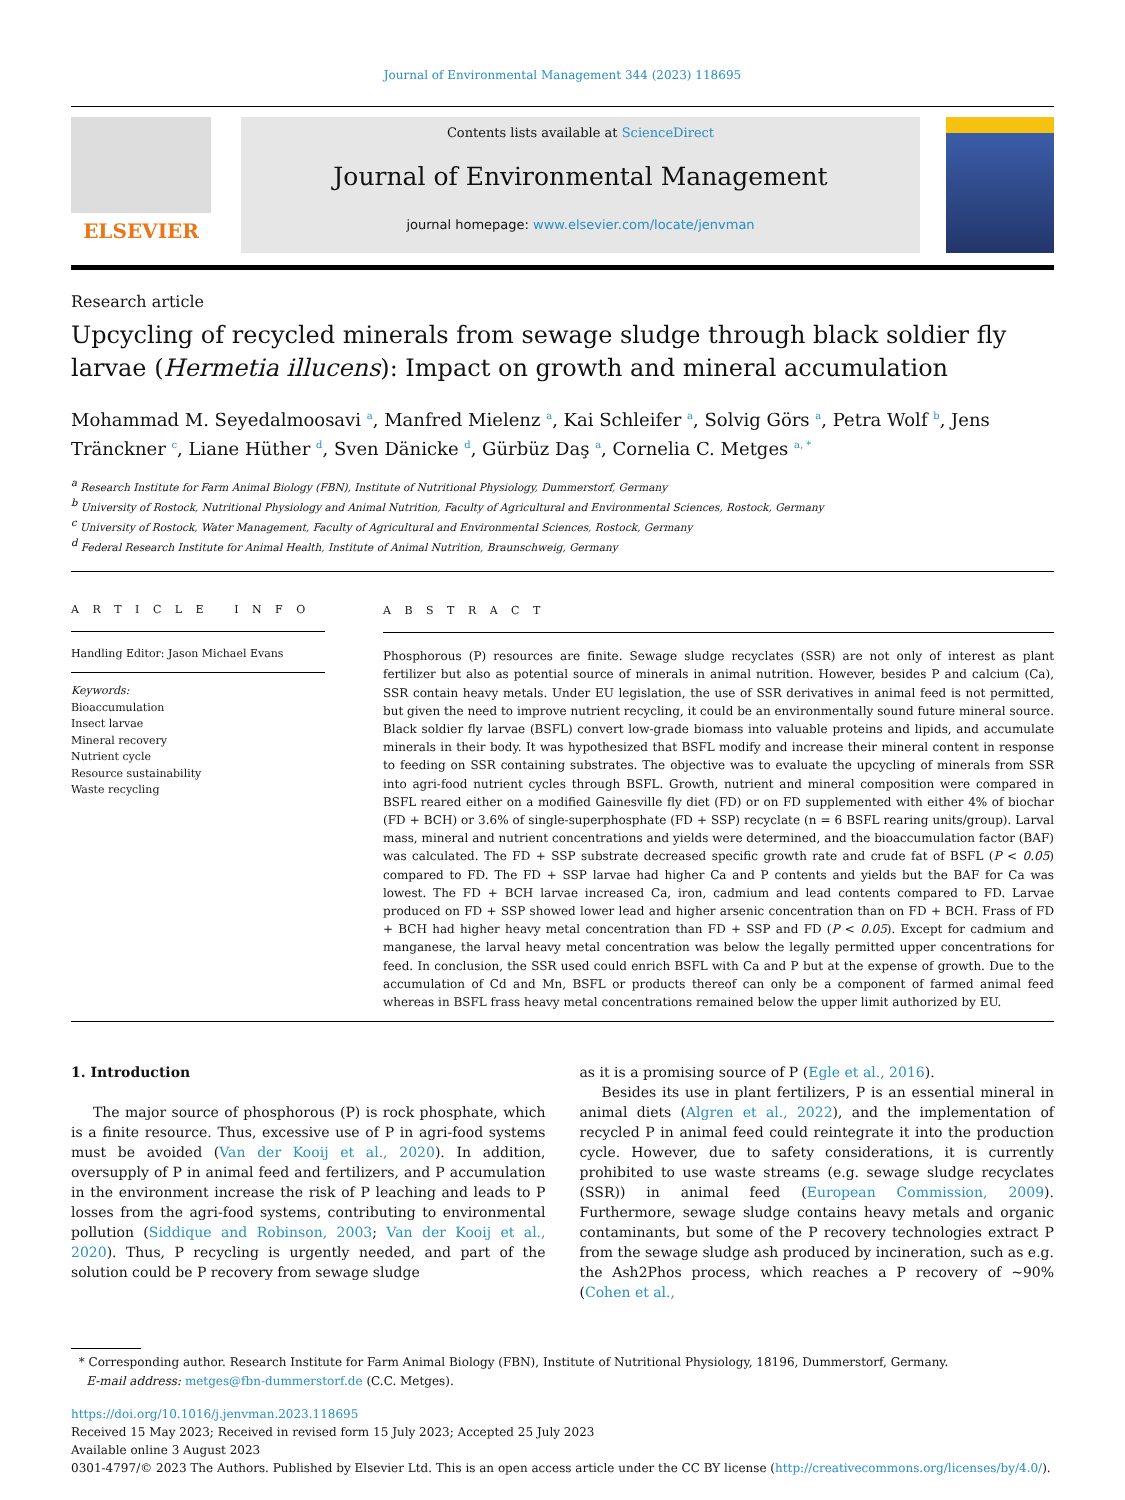Journal of Environmental Management 344 (2023) 118695
ELSEVIER
Contents lists available at ScienceDirect
Journal of Environmental Management
journal homepage: www.elsevier.com/locate/jenvman
Research article
Upcycling of recycled minerals from sewage sludge through black soldier fly larvae (Hermetia illucens): Impact on growth and mineral accumulation
Mohammad M. Seyedalmoosavi <sup>a</sup>, Manfred Mielenz <sup>a</sup>, Kai Schleifer <sup>a</sup>, Solvig Görs <sup>a</sup>, Petra Wolf <sup>b</sup>, Jens Tränckner <sup>c</sup>, Liane Hüther <sup>d</sup>, Sven Dänicke <sup>d</sup>, Gürbüz Daş <sup>a</sup>, Cornelia C. Metges <sup>a, *</sup>
<sup>a</sup> Research Institute for Farm Animal Biology (FBN), Institute of Nutritional Physiology, Dummerstorf, Germany
<sup>b</sup> University of Rostock, Nutritional Physiology and Animal Nutrition, Faculty of Agricultural and Environmental Sciences, Rostock, Germany
<sup>c</sup> University of Rostock, Water Management, Faculty of Agricultural and Environmental Sciences, Rostock, Germany
<sup>d</sup> Federal Research Institute for Animal Health, Institute of Animal Nutrition, Braunschweig, Germany
A R T I C L E I N F O
Handling Editor: Jason Michael Evans
Keywords:
Bioaccumulation
Insect larvae
Mineral recovery
Nutrient cycle
Resource sustainability
Waste recycling
A B S T R A C T
Phosphorous (P) resources are finite. Sewage sludge recyclates (SSR) are not only of interest as plant fertilizer but also as potential source of minerals in animal nutrition. However, besides P and calcium (Ca), SSR contain heavy metals. Under EU legislation, the use of SSR derivatives in animal feed is not permitted, but given the need to improve nutrient recycling, it could be an environmentally sound future mineral source. Black soldier fly larvae (BSFL) convert low-grade biomass into valuable proteins and lipids, and accumulate minerals in their body. It was hypothesized that BSFL modify and increase their mineral content in response to feeding on SSR containing substrates. The objective was to evaluate the upcycling of minerals from SSR into agri-food nutrient cycles through BSFL. Growth, nutrient and mineral composition were compared in BSFL reared either on a modified Gainesville fly diet (FD) or on FD supplemented with either 4% of biochar (FD + BCH) or 3.6% of single-superphosphate (FD + SSP) recyclate (n = 6 BSFL rearing units/group). Larval mass, mineral and nutrient concentrations and yields were determined, and the bioaccumulation factor (BAF) was calculated. The FD + SSP substrate decreased specific growth rate and crude fat of BSFL (P < 0.05) compared to FD. The FD + SSP larvae had higher Ca and P contents and yields but the BAF for Ca was lowest. The FD + BCH larvae increased Ca, iron, cadmium and lead contents compared to FD. Larvae produced on FD + SSP showed lower lead and higher arsenic concentration than on FD + BCH. Frass of FD + BCH had higher heavy metal concentration than FD + SSP and FD (P < 0.05). Except for cadmium and manganese, the larval heavy metal concentration was below the legally permitted upper concentrations for feed. In conclusion, the SSR used could enrich BSFL with Ca and P but at the expense of growth. Due to the accumulation of Cd and Mn, BSFL or products thereof can only be a component of farmed animal feed whereas in BSFL frass heavy metal concentrations remained below the upper limit authorized by EU.
1. Introduction
The major source of phosphorous (P) is rock phosphate, which is a finite resource. Thus, excessive use of P in agri-food systems must be avoided (Van der Kooij et al., 2020). In addition, oversupply of P in animal feed and fertilizers, and P accumulation in the environment increase the risk of P leaching and leads to P losses from the agri-food systems, contributing to environmental pollution (Siddique and Robinson, 2003; Van der Kooij et al., 2020). Thus, P recycling is urgently needed, and part of the solution could be P recovery from sewage sludge
as it is a promising source of P (Egle et al., 2016).
Besides its use in plant fertilizers, P is an essential mineral in animal diets (Algren et al., 2022), and the implementation of recycled P in animal feed could reintegrate it into the production cycle. However, due to safety considerations, it is currently prohibited to use waste streams (e.g. sewage sludge recyclates (SSR)) in animal feed (European Commission, 2009). Furthermore, sewage sludge contains heavy metals and organic contaminants, but some of the P recovery technologies extract P from the sewage sludge ash produced by incineration, such as e.g. the Ash2Phos process, which reaches a P recovery of ~90% (Cohen et al.,
* Corresponding author. Research Institute for Farm Animal Biology (FBN), Institute of Nutritional Physiology, 18196, Dummerstorf, Germany.
E-mail address: metges@fbn-dummerstorf.de (C.C. Metges).
https://doi.org/10.1016/j.jenvman.2023.118695
Received 15 May 2023; Received in revised form 15 July 2023; Accepted 25 July 2023
Available online 3 August 2023
0301-4797/© 2023 The Authors. Published by Elsevier Ltd. This is an open access article under the CC BY license (http://creativecommons.org/licenses/by/4.0/).